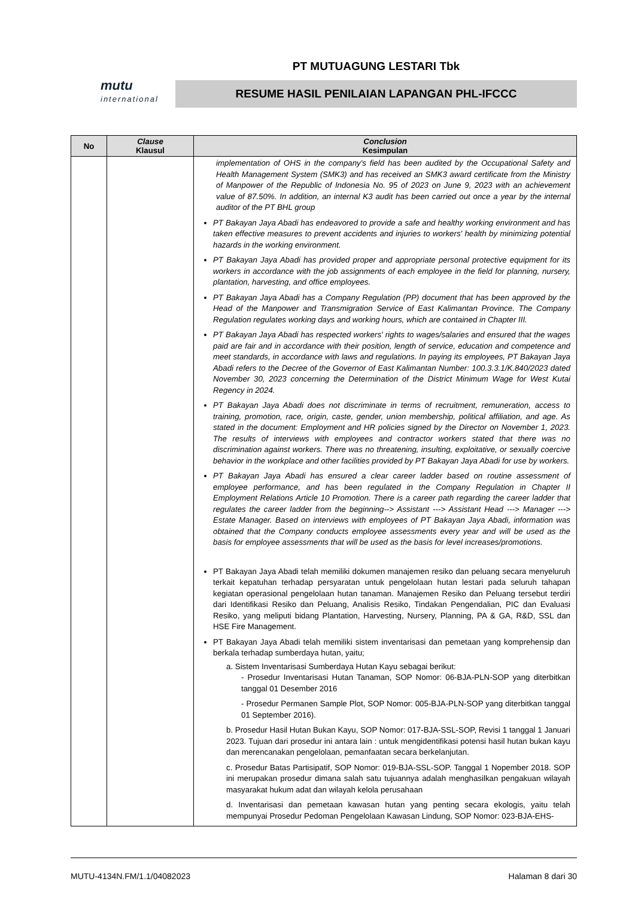mutu
international
PT MUTUAGUNG LESTARI Tbk
RESUME HASIL PENILAIAN LAPANGAN PHL-IFCCC
| No | Clause Klausul | Conclusion Kesimpulan |
| --- | --- | --- |
| | | implementation of OHS in the company's field has been audited by the Occupational Safety and Health Management System (SMK3) and has received an SMK3 award certificate from the Ministry of Manpower of the Republic of Indonesia No. 95 of 2023 on June 9, 2023 with an achievement value of 87.50%. In addition, an internal K3 audit has been carried out once a year by the internal auditor of the PT BHL group PT Bakayan Jaya Abadi has endeavored to provide a safe and healthy working environment and has taken effective measures to prevent accidents and injuries to workers' health by minimizing potential hazards in the working environment. PT Bakayan Jaya Abadi has provided proper and appropriate personal protective equipment for its workers in accordance with the job assignments of each employee in the field for planning, nursery, plantation, harvesting, and office employees. PT Bakayan Jaya Abadi has a Company Regulation (PP) document that has been approved by the Head of the Manpower and Transmigration Service of East Kalimantan Province. The Company Regulation regulates working days and working hours, which are contained in Chapter III. PT Bakayan Jaya Abadi has respected workers' rights to wages/salaries and ensured that the wages paid are fair and in accordance with their position, length of service, education and competence and meet standards, in accordance with laws and regulations. In paying its employees, PT Bakayan Jaya Abadi refers to the Decree of the Governor of East Kalimantan Number: 100.3.3.1/K.840/2023 dated November 30, 2023 concerning the Determination of the District Minimum Wage for West Kutai Regency in 2024. PT Bakayan Jaya Abadi does not discriminate in terms of recruitment, remuneration, access to training, promotion, race, origin, caste, gender, union membership, political affiliation, and age. As stated in the document: Employment and HR policies signed by the Director on November 1, 2023. The results of interviews with employees and contractor workers stated that there was no discrimination against workers. There was no threatening, insulting, exploitative, or sexually coercive behavior in the workplace and other facilities provided by PT Bakayan Jaya Abadi for use by workers. PT Bakayan Jaya Abadi has ensured a clear career ladder based on routine assessment of employee performance, and has been regulated in the Company Regulation in Chapter II Employment Relations Article 10 Promotion. There is a career path regarding the career ladder that regulates the career ladder from the beginning--> Assistant ---> Assistant Head ---> Manager ---> Estate Manager. Based on interviews with employees of PT Bakayan Jaya Abadi, information was obtained that the Company conducts employee assessments every year and will be used as the basis for employee assessments that will be used as the basis for level increases/promotions. PT Bakayan Jaya Abadi telah memiliki dokumen manajemen resiko dan peluang secara menyeluruh terkait kepatuhan terhadap persyaratan untuk pengelolaan hutan lestari pada seluruh tahapan kegiatan operasional pengelolaan hutan tanaman. Manajemen Resiko dan Peluang tersebut terdiri dari Identifikasi Resiko dan Peluang, Analisis Resiko, Tindakan Pengendalian, PIC dan Evaluasi Resiko, yang meliputi bidang Plantation, Harvesting, Nursery, Planning, PA & GA, R&D, SSL dan HSE Fire Management. PT Bakayan Jaya Abadi telah memiliki sistem inventarisasi dan pemetaan yang komprehensip dan berkala terhadap sumberdaya hutan, yaitu; a. Sistem Inventarisasi Sumberdaya Hutan Kayu sebagai berikut: - Prosedur Inventarisasi Hutan Tanaman, SOP Nomor: 06-BJA-PLN-SOP yang diterbitkan tanggal 01 Desember 2016 - Prosedur Permanen Sample Plot, SOP Nomor: 005-BJA-PLN-SOP yang diterbitkan tanggal 01 September 2016). b. Prosedur Hasil Hutan Bukan Kayu, SOP Nomor: 017-BJA-SSL-SOP, Revisi 1 tanggal 1 Januari 2023. Tujuan dari prosedur ini antara lain : untuk mengidentifikasi potensi hasil hutan bukan kayu dan merencanakan pengelolaan, pemanfaatan secara berkelanjutan. c. Prosedur Batas Partisipatif, SOP Nomor: 019-BJA-SSL-SOP. Tanggal 1 Nopember 2018. SOP ini merupakan prosedur dimana salah satu tujuannya adalah menghasilkan pengakuan wilayah masyarakat hukum adat dan wilayah kelola perusahaan d. Inventarisasi dan pemetaan kawasan hutan yang penting secara ekologis, yaitu telah mempunyai Prosedur Pedoman Pengelolaan Kawasan Lindung, SOP Nomor: 023-BJA-EHS- |
MUTU-4134N.FM/1.1/04082023 Halaman 8 dari 30